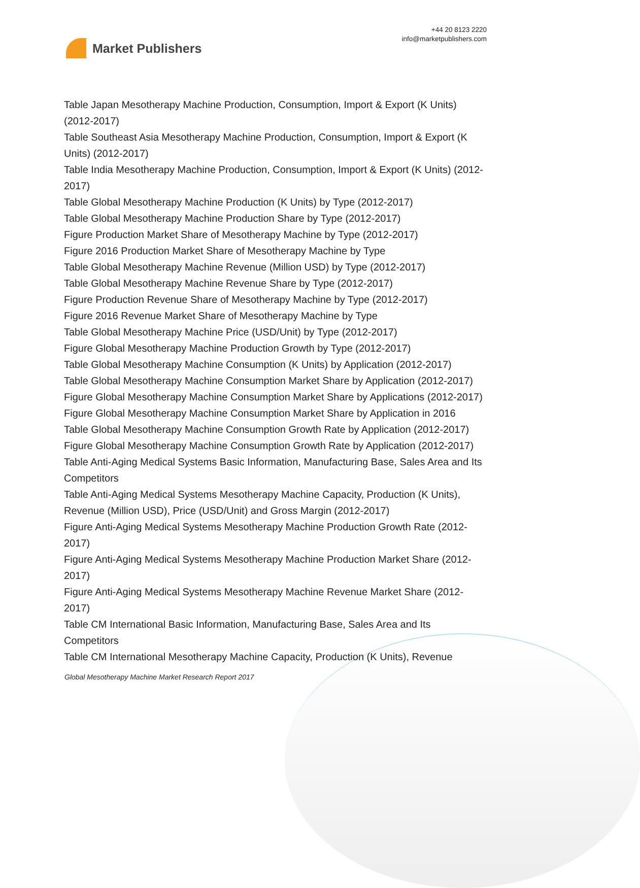Market Publishers
+44 20 8123 2220
info@marketpublishers.com
Table Japan Mesotherapy Machine Production, Consumption, Import & Export (K Units) (2012-2017)
Table Southeast Asia Mesotherapy Machine Production, Consumption, Import & Export (K Units) (2012-2017)
Table India Mesotherapy Machine Production, Consumption, Import & Export (K Units) (2012-2017)
Table Global Mesotherapy Machine Production (K Units) by Type (2012-2017)
Table Global Mesotherapy Machine Production Share by Type (2012-2017)
Figure Production Market Share of Mesotherapy Machine by Type (2012-2017)
Figure 2016 Production Market Share of Mesotherapy Machine by Type
Table Global Mesotherapy Machine Revenue (Million USD) by Type (2012-2017)
Table Global Mesotherapy Machine Revenue Share by Type (2012-2017)
Figure Production Revenue Share of Mesotherapy Machine by Type (2012-2017)
Figure 2016 Revenue Market Share of Mesotherapy Machine by Type
Table Global Mesotherapy Machine Price (USD/Unit) by Type (2012-2017)
Figure Global Mesotherapy Machine Production Growth by Type (2012-2017)
Table Global Mesotherapy Machine Consumption (K Units) by Application (2012-2017)
Table Global Mesotherapy Machine Consumption Market Share by Application (2012-2017)
Figure Global Mesotherapy Machine Consumption Market Share by Applications (2012-2017)
Figure Global Mesotherapy Machine Consumption Market Share by Application in 2016
Table Global Mesotherapy Machine Consumption Growth Rate by Application (2012-2017)
Figure Global Mesotherapy Machine Consumption Growth Rate by Application (2012-2017)
Table Anti-Aging Medical Systems Basic Information, Manufacturing Base, Sales Area and Its Competitors
Table Anti-Aging Medical Systems Mesotherapy Machine Capacity, Production (K Units), Revenue (Million USD), Price (USD/Unit) and Gross Margin (2012-2017)
Figure Anti-Aging Medical Systems Mesotherapy Machine Production Growth Rate (2012-2017)
Figure Anti-Aging Medical Systems Mesotherapy Machine Production Market Share (2012-2017)
Figure Anti-Aging Medical Systems Mesotherapy Machine Revenue Market Share (2012-2017)
Table CM International Basic Information, Manufacturing Base, Sales Area and Its Competitors
Table CM International Mesotherapy Machine Capacity, Production (K Units), Revenue
Global Mesotherapy Machine Market Research Report 2017